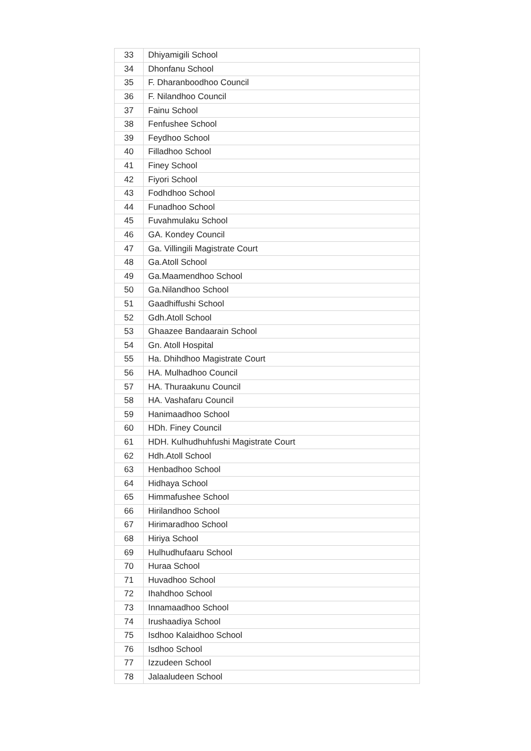| 33 | Dhiyamigili School |
| 34 | Dhonfanu School |
| 35 | F. Dharanboodhoo Council |
| 36 | F. Nilandhoo Council |
| 37 | Fainu School |
| 38 | Fenfushee School |
| 39 | Feydhoo School |
| 40 | Filladhoo School |
| 41 | Finey School |
| 42 | Fiyori School |
| 43 | Fodhdhoo School |
| 44 | Funadhoo School |
| 45 | Fuvahmulaku School |
| 46 | GA. Kondey Council |
| 47 | Ga. Villingili Magistrate Court |
| 48 | Ga.Atoll School |
| 49 | Ga.Maamendhoo School |
| 50 | Ga.Nilandhoo School |
| 51 | Gaadhiffushi School |
| 52 | Gdh.Atoll School |
| 53 | Ghaazee Bandaarain School |
| 54 | Gn. Atoll Hospital |
| 55 | Ha. Dhihdhoo Magistrate Court |
| 56 | HA. Mulhadhoo Council |
| 57 | HA. Thuraakunu Council |
| 58 | HA. Vashafaru Council |
| 59 | Hanimaadhoo School |
| 60 | HDh. Finey Council |
| 61 | HDH. Kulhudhuhfushi Magistrate Court |
| 62 | Hdh.Atoll School |
| 63 | Henbadhoo School |
| 64 | Hidhaya School |
| 65 | Himmafushee School |
| 66 | Hirilandhoo School |
| 67 | Hirimaradhoo School |
| 68 | Hiriya School |
| 69 | Hulhudhufaaru School |
| 70 | Huraa School |
| 71 | Huvadhoo School |
| 72 | Ihahdhoo School |
| 73 | Innamaadhoo School |
| 74 | Irushaadiya School |
| 75 | Isdhoo Kalaidhoo School |
| 76 | Isdhoo School |
| 77 | Izzudeen School |
| 78 | Jalaaludeen School |